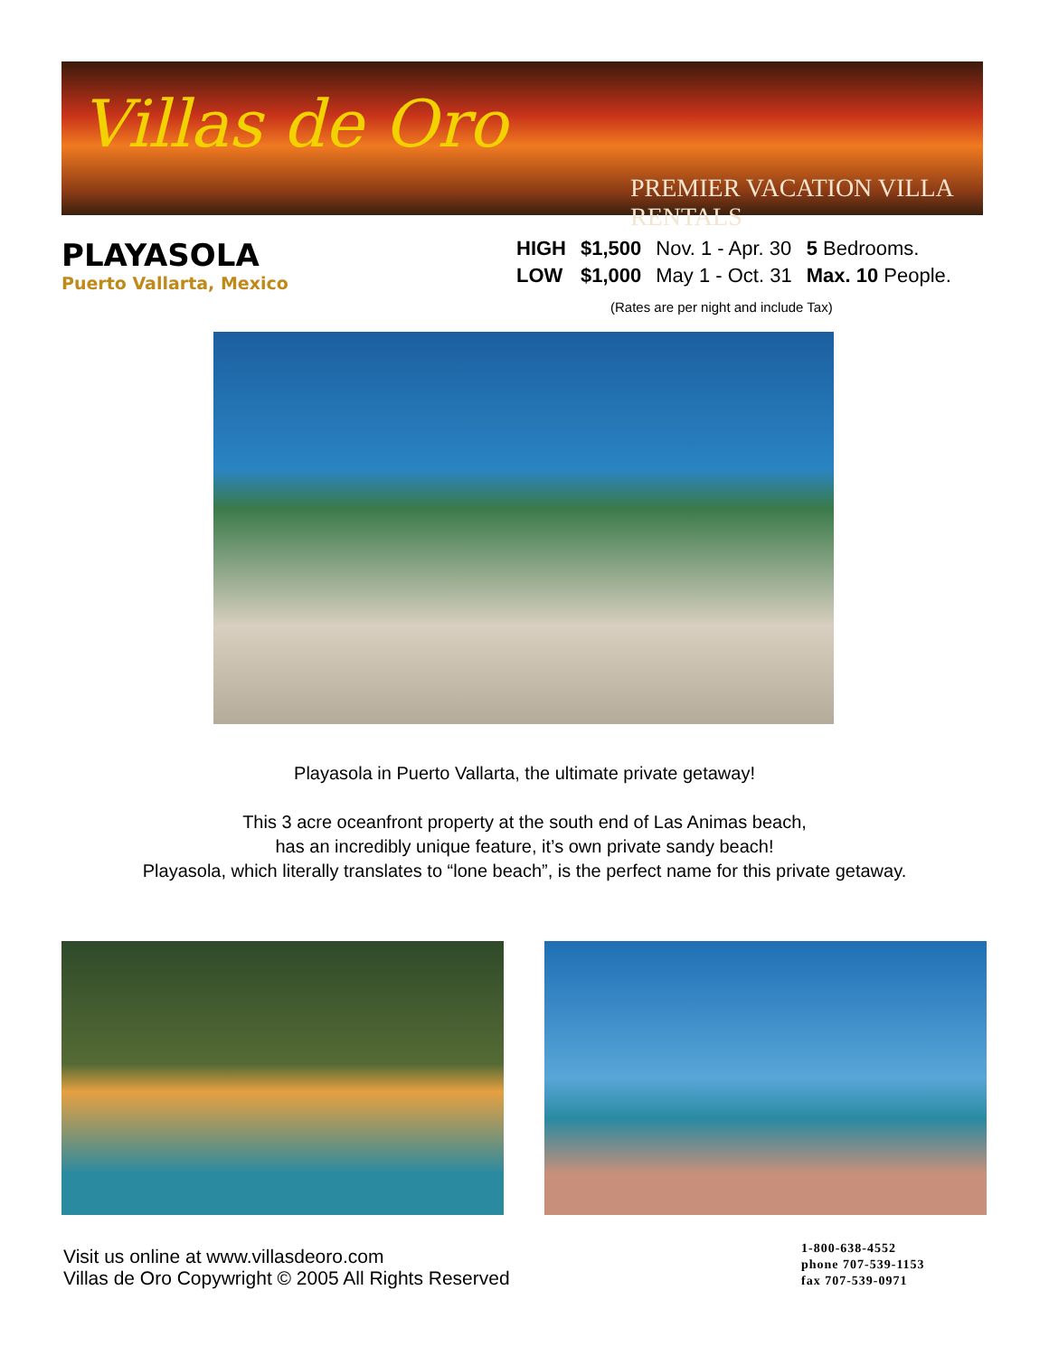Villas de Oro
PREMIER VACATION VILLA RENTALS
PLAYASOLA
Puerto Vallarta, Mexico
| HIGH | $1,500 | Nov. 1 - Apr. 30 | 5 Bedrooms. |
| LOW | $1,000 | May 1 - Oct. 31 | Max. 10 People. |
(Rates are per night and include Tax)
Playasola in Puerto Vallarta, the ultimate private getaway!
This 3 acre oceanfront property at the south end of Las Animas beach,
has an incredibly unique feature, it’s own private sandy beach!
Playasola, which literally translates to “lone beach”, is the perfect name for this private getaway.
Visit us online at www.villasdeoro.com
Villas de Oro Copywright © 2005 All Rights Reserved
1-800-638-4552
phone 707-539-1153
fax 707-539-0971